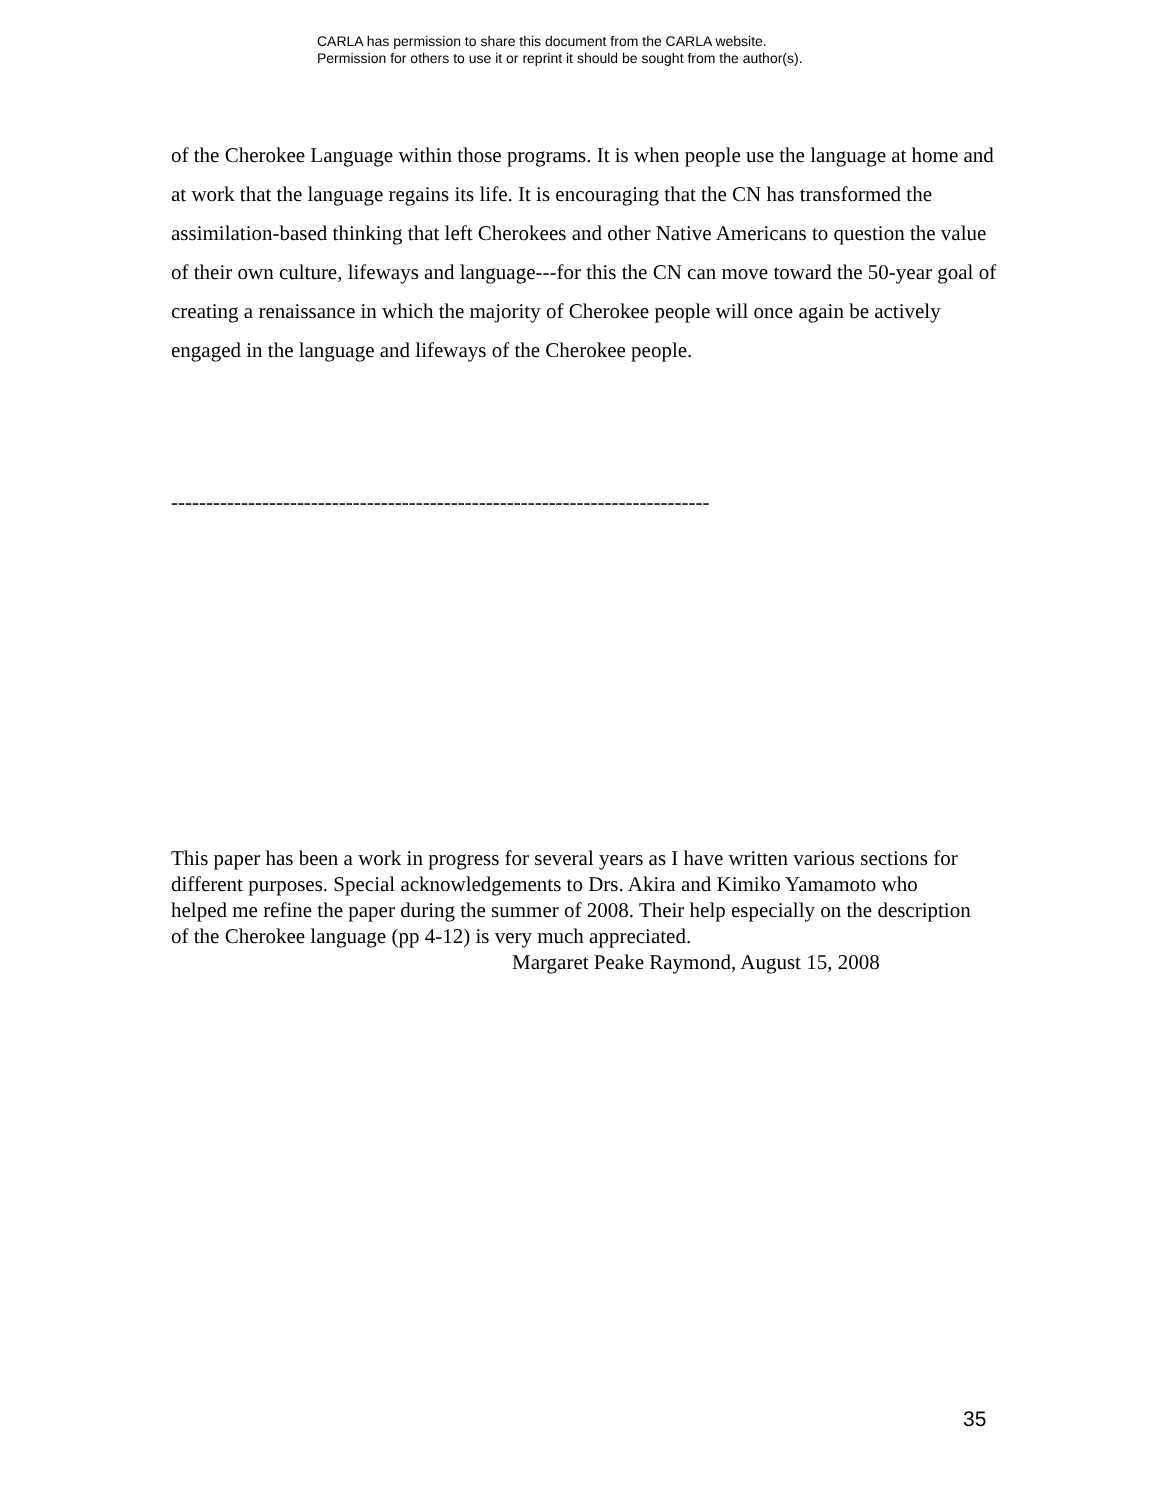CARLA has permission to share this document from the CARLA website.
Permission for others to use it or reprint it should be sought from the author(s).
of the Cherokee Language within those programs. It is when people use the language at home and at work that the language regains its life. It is encouraging that the CN has transformed the assimilation-based thinking that left Cherokees and other Native Americans to question the value of their own culture, lifeways and language---for this the CN can move toward the 50-year goal of creating a renaissance in which the majority of Cherokee people will once again be actively engaged in the language and lifeways of the Cherokee people.
-----------------------------------------------------------------------------
This paper has been a work in progress for several years as I have written various sections for different purposes. Special acknowledgements to Drs. Akira and Kimiko Yamamoto who helped me refine the paper during the summer of 2008. Their help especially on the description of the Cherokee language (pp 4-12) is very much appreciated.
Margaret Peake Raymond, August 15, 2008
35